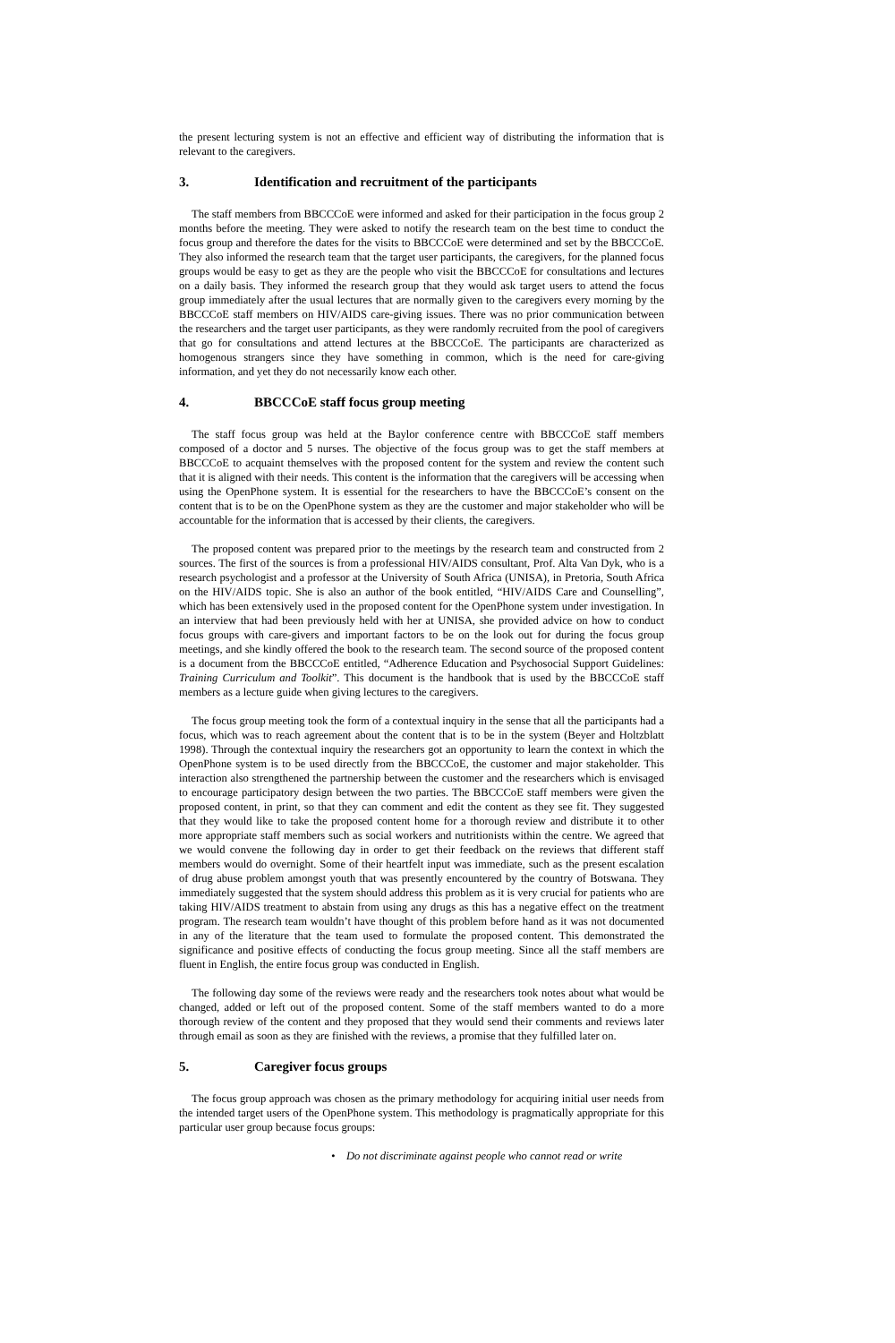the present lecturing system is not an effective and efficient way of distributing the information that is relevant to the caregivers.
3. Identification and recruitment of the participants
The staff members from BBCCCoE were informed and asked for their participation in the focus group 2 months before the meeting. They were asked to notify the research team on the best time to conduct the focus group and therefore the dates for the visits to BBCCCoE were determined and set by the BBCCCoE. They also informed the research team that the target user participants, the caregivers, for the planned focus groups would be easy to get as they are the people who visit the BBCCCoE for consultations and lectures on a daily basis. They informed the research group that they would ask target users to attend the focus group immediately after the usual lectures that are normally given to the caregivers every morning by the BBCCCoE staff members on HIV/AIDS care-giving issues. There was no prior communication between the researchers and the target user participants, as they were randomly recruited from the pool of caregivers that go for consultations and attend lectures at the BBCCCoE. The participants are characterized as homogenous strangers since they have something in common, which is the need for care-giving information, and yet they do not necessarily know each other.
4. BBCCCoE staff focus group meeting
The staff focus group was held at the Baylor conference centre with BBCCCoE staff members composed of a doctor and 5 nurses. The objective of the focus group was to get the staff members at BBCCCoE to acquaint themselves with the proposed content for the system and review the content such that it is aligned with their needs. This content is the information that the caregivers will be accessing when using the OpenPhone system. It is essential for the researchers to have the BBCCCoE’s consent on the content that is to be on the OpenPhone system as they are the customer and major stakeholder who will be accountable for the information that is accessed by their clients, the caregivers.
The proposed content was prepared prior to the meetings by the research team and constructed from 2 sources. The first of the sources is from a professional HIV/AIDS consultant, Prof. Alta Van Dyk, who is a research psychologist and a professor at the University of South Africa (UNISA), in Pretoria, South Africa on the HIV/AIDS topic. She is also an author of the book entitled, “HIV/AIDS Care and Counselling”, which has been extensively used in the proposed content for the OpenPhone system under investigation. In an interview that had been previously held with her at UNISA, she provided advice on how to conduct focus groups with care-givers and important factors to be on the look out for during the focus group meetings, and she kindly offered the book to the research team. The second source of the proposed content is a document from the BBCCCoE entitled, “Adherence Education and Psychosocial Support Guidelines: Training Curriculum and Toolkit”. This document is the handbook that is used by the BBCCCoE staff members as a lecture guide when giving lectures to the caregivers.
The focus group meeting took the form of a contextual inquiry in the sense that all the participants had a focus, which was to reach agreement about the content that is to be in the system (Beyer and Holtzblatt 1998). Through the contextual inquiry the researchers got an opportunity to learn the context in which the OpenPhone system is to be used directly from the BBCCCoE, the customer and major stakeholder. This interaction also strengthened the partnership between the customer and the researchers which is envisaged to encourage participatory design between the two parties. The BBCCCoE staff members were given the proposed content, in print, so that they can comment and edit the content as they see fit. They suggested that they would like to take the proposed content home for a thorough review and distribute it to other more appropriate staff members such as social workers and nutritionists within the centre. We agreed that we would convene the following day in order to get their feedback on the reviews that different staff members would do overnight. Some of their heartfelt input was immediate, such as the present escalation of drug abuse problem amongst youth that was presently encountered by the country of Botswana. They immediately suggested that the system should address this problem as it is very crucial for patients who are taking HIV/AIDS treatment to abstain from using any drugs as this has a negative effect on the treatment program. The research team wouldn’t have thought of this problem before hand as it was not documented in any of the literature that the team used to formulate the proposed content. This demonstrated the significance and positive effects of conducting the focus group meeting. Since all the staff members are fluent in English, the entire focus group was conducted in English.
The following day some of the reviews were ready and the researchers took notes about what would be changed, added or left out of the proposed content. Some of the staff members wanted to do a more thorough review of the content and they proposed that they would send their comments and reviews later through email as soon as they are finished with the reviews, a promise that they fulfilled later on.
5. Caregiver focus groups
The focus group approach was chosen as the primary methodology for acquiring initial user needs from the intended target users of the OpenPhone system. This methodology is pragmatically appropriate for this particular user group because focus groups:
• Do not discriminate against people who cannot read or write